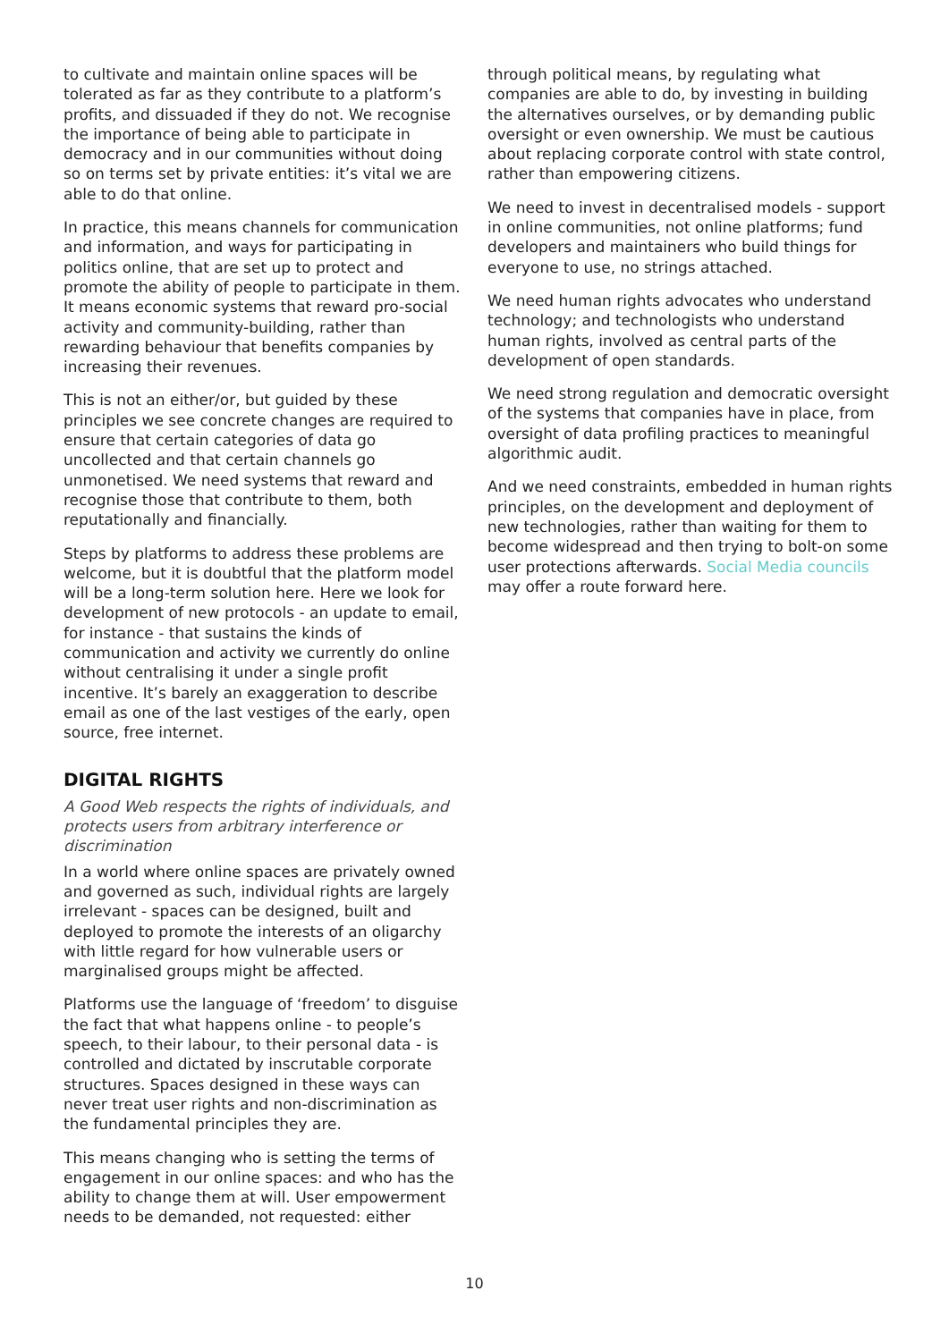to cultivate and maintain online spaces will be tolerated as far as they contribute to a platform’s profits, and dissuaded if they do not. We recognise the importance of being able to participate in democracy and in our communities without doing so on terms set by private entities: it’s vital we are able to do that online.
In practice, this means channels for communication and information, and ways for participating in politics online, that are set up to protect and promote the ability of people to participate in them. It means economic systems that reward pro-social activity and community-building, rather than rewarding behaviour that benefits companies by increasing their revenues.
This is not an either/or, but guided by these principles we see concrete changes are required to ensure that certain categories of data go uncollected and that certain channels go unmonetised. We need systems that reward and recognise those that contribute to them, both reputationally and financially.
Steps by platforms to address these problems are welcome, but it is doubtful that the platform model will be a long-term solution here. Here we look for development of new protocols - an update to email, for instance - that sustains the kinds of communication and activity we currently do online without centralising it under a single profit incentive. It’s barely an exaggeration to describe email as one of the last vestiges of the early, open source, free internet.
DIGITAL RIGHTS
A Good Web respects the rights of individuals, and protects users from arbitrary interference or discrimination
In a world where online spaces are privately owned and governed as such, individual rights are largely irrelevant - spaces can be designed, built and deployed to promote the interests of an oligarchy with little regard for how vulnerable users or marginalised groups might be affected.
Platforms use the language of ‘freedom’ to disguise the fact that what happens online - to people’s speech, to their labour, to their personal data - is controlled and dictated by inscrutable corporate structures. Spaces designed in these ways can never treat user rights and non-discrimination as the fundamental principles they are.
This means changing who is setting the terms of engagement in our online spaces: and who has the ability to change them at will. User empowerment needs to be demanded, not requested: either
through political means, by regulating what companies are able to do, by investing in building the alternatives ourselves, or by demanding public oversight or even ownership. We must be cautious about replacing corporate control with state control, rather than empowering citizens.
We need to invest in decentralised models - support in online communities, not online platforms; fund developers and maintainers who build things for everyone to use, no strings attached.
We need human rights advocates who understand technology; and technologists who understand human rights, involved as central parts of the development of open standards.
We need strong regulation and democratic oversight of the systems that companies have in place, from oversight of data profiling practices to meaningful algorithmic audit.
And we need constraints, embedded in human rights principles, on the development and deployment of new technologies, rather than waiting for them to become widespread and then trying to bolt-on some user protections afterwards. Social Media councils may offer a route forward here.
10